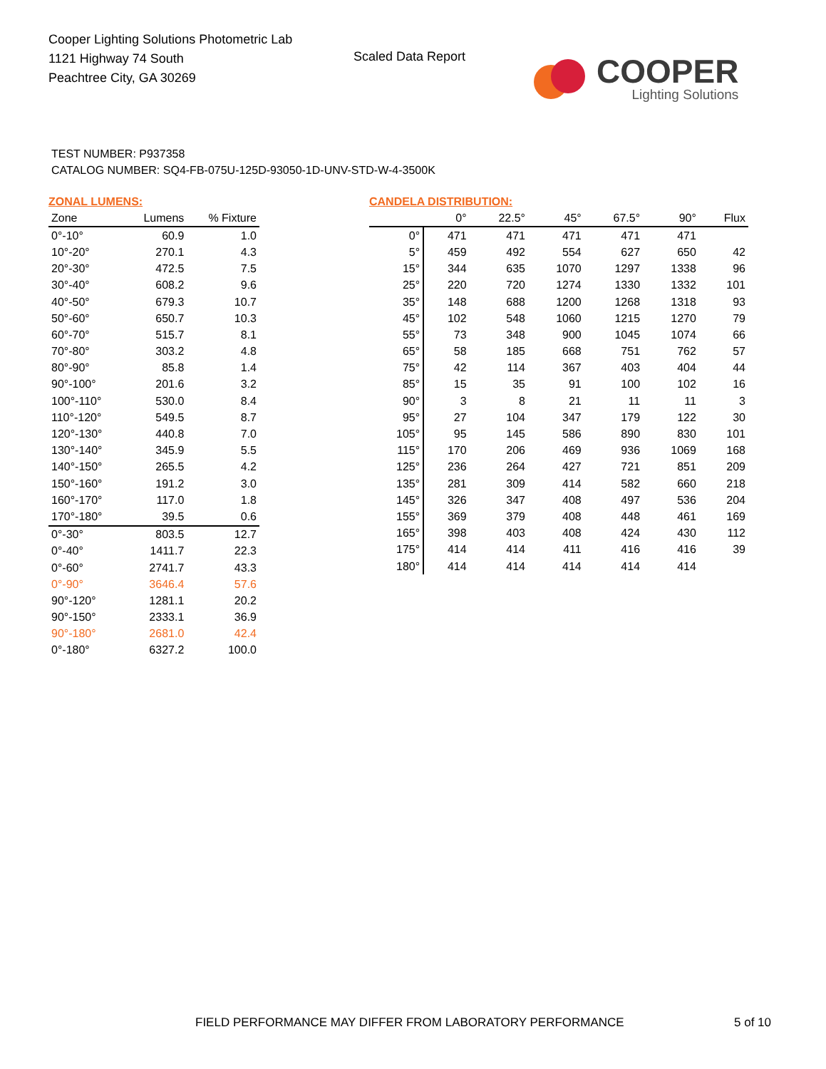Cooper Lighting Solutions Photometric Lab
1121 Highway 74 South
Peachtree City, GA 30269
Scaled Data Report
COOPER
Lighting Solutions
TEST NUMBER: P937358
CATALOG NUMBER: SQ4-FB-075U-125D-93050-1D-UNV-STD-W-4-3500K
ZONAL LUMENS:
| Zone | Lumens | % Fixture |
| --- | --- | --- |
| 0°-10° | 60.9 | 1.0 |
| 10°-20° | 270.1 | 4.3 |
| 20°-30° | 472.5 | 7.5 |
| 30°-40° | 608.2 | 9.6 |
| 40°-50° | 679.3 | 10.7 |
| 50°-60° | 650.7 | 10.3 |
| 60°-70° | 515.7 | 8.1 |
| 70°-80° | 303.2 | 4.8 |
| 80°-90° | 85.8 | 1.4 |
| 90°-100° | 201.6 | 3.2 |
| 100°-110° | 530.0 | 8.4 |
| 110°-120° | 549.5 | 8.7 |
| 120°-130° | 440.8 | 7.0 |
| 130°-140° | 345.9 | 5.5 |
| 140°-150° | 265.5 | 4.2 |
| 150°-160° | 191.2 | 3.0 |
| 160°-170° | 117.0 | 1.8 |
| 170°-180° | 39.5 | 0.6 |
| 0°-30° | 803.5 | 12.7 |
| 0°-40° | 1411.7 | 22.3 |
| 0°-60° | 2741.7 | 43.3 |
| 0°-90° | 3646.4 | 57.6 |
| 90°-120° | 1281.1 | 20.2 |
| 90°-150° | 2333.1 | 36.9 |
| 90°-180° | 2681.0 | 42.4 |
| 0°-180° | 6327.2 | 100.0 |
CANDELA DISTRIBUTION:
| | 0° | 22.5° | 45° | 67.5° | 90° | Flux |
| --- | --- | --- | --- | --- | --- | --- |
| 0° | 471 | 471 | 471 | 471 | 471 | |
| 5° | 459 | 492 | 554 | 627 | 650 | 42 |
| 15° | 344 | 635 | 1070 | 1297 | 1338 | 96 |
| 25° | 220 | 720 | 1274 | 1330 | 1332 | 101 |
| 35° | 148 | 688 | 1200 | 1268 | 1318 | 93 |
| 45° | 102 | 548 | 1060 | 1215 | 1270 | 79 |
| 55° | 73 | 348 | 900 | 1045 | 1074 | 66 |
| 65° | 58 | 185 | 668 | 751 | 762 | 57 |
| 75° | 42 | 114 | 367 | 403 | 404 | 44 |
| 85° | 15 | 35 | 91 | 100 | 102 | 16 |
| 90° | 3 | 8 | 21 | 11 | 11 | 3 |
| 95° | 27 | 104 | 347 | 179 | 122 | 30 |
| 105° | 95 | 145 | 586 | 890 | 830 | 101 |
| 115° | 170 | 206 | 469 | 936 | 1069 | 168 |
| 125° | 236 | 264 | 427 | 721 | 851 | 209 |
| 135° | 281 | 309 | 414 | 582 | 660 | 218 |
| 145° | 326 | 347 | 408 | 497 | 536 | 204 |
| 155° | 369 | 379 | 408 | 448 | 461 | 169 |
| 165° | 398 | 403 | 408 | 424 | 430 | 112 |
| 175° | 414 | 414 | 411 | 416 | 416 | 39 |
| 180° | 414 | 414 | 414 | 414 | 414 | |
FIELD PERFORMANCE MAY DIFFER FROM LABORATORY PERFORMANCE
5 of 10